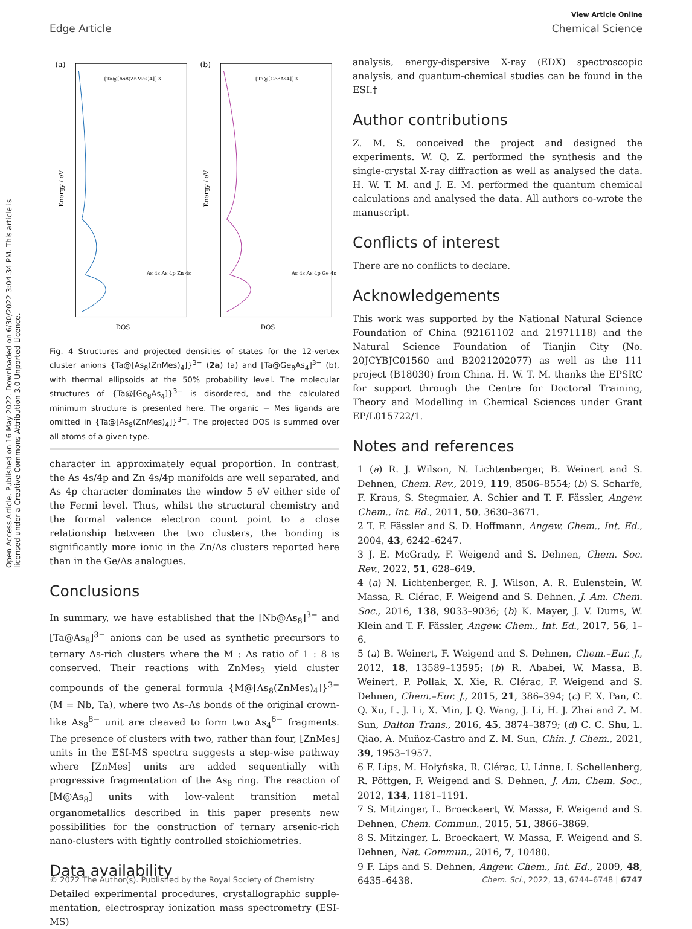View Article Online
Edge Article Chemical Science
Open Access Article. Published on 16 May 2022. Downloaded on 6/30/2022 3:04:34 PM. This article is licensed under a Creative Commons Attribution 3.0 Unported Licence.
(a)
{Ta@[As8(ZnMes)4]}3−
Energy / eV
DOS
As 4s As 4p Zn 4s
(b)
{Ta@[Ge8As4]}3−
Energy / eV
DOS
As 4s As 4p Ge 4s
Fig. 4 Structures and projected densities of states for the 12-vertex cluster anions {Ta@[As<sub>8</sub>(ZnMes)<sub>4</sub>]}<sup>3−</sup> (2a) (a) and [Ta@Ge<sub>8</sub>As<sub>4</sub>]<sup>3−</sup> (b), with thermal ellipsoids at the 50% probability level. The molecular structures of {Ta@[Ge<sub>8</sub>As<sub>4</sub>]}<sup>3−</sup> is disordered, and the calculated minimum structure is presented here. The organic − Mes ligands are omitted in {Ta@[As<sub>8</sub>(ZnMes)<sub>4</sub>]}<sup>3−</sup>. The projected DOS is summed over all atoms of a given type.
character in approximately equal proportion. In contrast, the As 4s/4p and Zn 4s/4p manifolds are well separated, and As 4p character dominates the window 5 eV either side of the Fermi level. Thus, whilst the structural chemistry and the formal valence electron count point to a close relationship between the two clusters, the bonding is significantly more ionic in the Zn/As clusters reported here than in the Ge/As analogues.
Conclusions
In summary, we have established that the [Nb@As<sub>8</sub>]<sup>3−</sup> and [Ta@As<sub>8</sub>]<sup>3−</sup> anions can be used as synthetic precursors to ternary As-rich clusters where the M : As ratio of 1 : 8 is conserved. Their reactions with ZnMes<sub>2</sub> yield cluster compounds of the general formula {M@[As<sub>8</sub>(ZnMes)<sub>4</sub>]}<sup>3−</sup> (M = Nb, Ta), where two As–As bonds of the original crown-like As<sub>8</sub><sup>8−</sup> unit are cleaved to form two As<sub>4</sub><sup>6−</sup> fragments. The presence of clusters with two, rather than four, [ZnMes] units in the ESI-MS spectra suggests a step-wise pathway where [ZnMes] units are added sequentially with progressive fragmentation of the As<sub>8</sub> ring. The reaction of [M@As<sub>8</sub>] units with low-valent transition metal organometallics described in this paper presents new possibilities for the construction of ternary arsenic-rich nano-clusters with tightly controlled stoichiometries.
Data availability
Detailed experimental procedures, crystallographic supple-mentation, electrospray ionization mass spectrometry (ESI-MS)
analysis, energy-dispersive X-ray (EDX) spectroscopic analysis, and quantum-chemical studies can be found in the ESI.†
Author contributions
Z. M. S. conceived the project and designed the experiments. W. Q. Z. performed the synthesis and the single-crystal X-ray diffraction as well as analysed the data. H. W. T. M. and J. E. M. performed the quantum chemical calculations and analysed the data. All authors co-wrote the manuscript.
Conflicts of interest
There are no conflicts to declare.
Acknowledgements
This work was supported by the National Natural Science Foundation of China (92161102 and 21971118) and the Natural Science Foundation of Tianjin City (No. 20JCYBJC01560 and B2021202077) as well as the 111 project (B18030) from China. H. W. T. M. thanks the EPSRC for support through the Centre for Doctoral Training, Theory and Modelling in Chemical Sciences under Grant EP/L015722/1.
Notes and references
1 (a) R. J. Wilson, N. Lichtenberger, B. Weinert and S. Dehnen, Chem. Rev., 2019, 119, 8506–8554; (b) S. Scharfe, F. Kraus, S. Stegmaier, A. Schier and T. F. Fässler, Angew. Chem., Int. Ed., 2011, 50, 3630–3671.
2 T. F. Fässler and S. D. Hoffmann, Angew. Chem., Int. Ed., 2004, 43, 6242–6247.
3 J. E. McGrady, F. Weigend and S. Dehnen, Chem. Soc. Rev., 2022, 51, 628–649.
4 (a) N. Lichtenberger, R. J. Wilson, A. R. Eulenstein, W. Massa, R. Clérac, F. Weigend and S. Dehnen, J. Am. Chem. Soc., 2016, 138, 9033–9036; (b) K. Mayer, J. V. Dums, W. Klein and T. F. Fässler, Angew. Chem., Int. Ed., 2017, 56, 1–6.
5 (a) B. Weinert, F. Weigend and S. Dehnen, Chem.–Eur. J., 2012, 18, 13589–13595; (b) R. Ababei, W. Massa, B. Weinert, P. Pollak, X. Xie, R. Clérac, F. Weigend and S. Dehnen, Chem.–Eur. J., 2015, 21, 386–394; (c) F. X. Pan, C. Q. Xu, L. J. Li, X. Min, J. Q. Wang, J. Li, H. J. Zhai and Z. M. Sun, Dalton Trans., 2016, 45, 3874–3879; (d) C. C. Shu, L. Qiao, A. Muñoz-Castro and Z. M. Sun, Chin. J. Chem., 2021, 39, 1953–1957.
6 F. Lips, M. Hołyńska, R. Clérac, U. Linne, I. Schellenberg, R. Pöttgen, F. Weigend and S. Dehnen, J. Am. Chem. Soc., 2012, 134, 1181–1191.
7 S. Mitzinger, L. Broeckaert, W. Massa, F. Weigend and S. Dehnen, Chem. Commun., 2015, 51, 3866–3869.
8 S. Mitzinger, L. Broeckaert, W. Massa, F. Weigend and S. Dehnen, Nat. Commun., 2016, 7, 10480.
9 F. Lips and S. Dehnen, Angew. Chem., Int. Ed., 2009, 48, 6435–6438.
© 2022 The Author(s). Published by the Royal Society of Chemistry Chem. Sci., 2022, 13, 6744–6748 | 6747